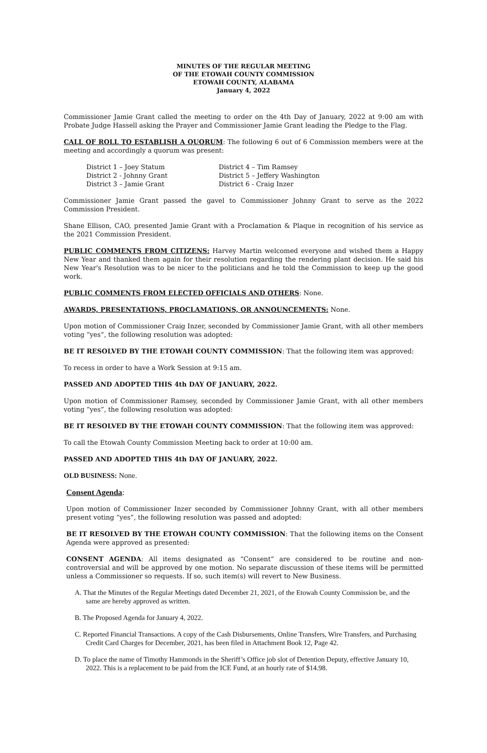MINUTES OF THE REGULAR MEETING
OF THE ETOWAH COUNTY COMMISSION
ETOWAH COUNTY, ALABAMA
January 4, 2022
Commissioner Jamie Grant called the meeting to order on the 4th Day of January, 2022 at 9:00 am with Probate Judge Hassell asking the Prayer and Commissioner Jamie Grant leading the Pledge to the Flag.
CALL OF ROLL TO ESTABLISH A QUORUM: The following 6 out of 6 Commission members were at the meeting and accordingly a quorum was present:
District 1 – Joey Statum
District 2 - Johnny Grant
District 3 – Jamie Grant
District 4 – Tim Ramsey
District 5 – Jeffery Washington
District 6 - Craig Inzer
Commissioner Jamie Grant passed the gavel to Commissioner Johnny Grant to serve as the 2022 Commission President.
Shane Ellison, CAO, presented Jamie Grant with a Proclamation & Plaque in recognition of his service as the 2021 Commission President.
PUBLIC COMMENTS FROM CITIZENS: Harvey Martin welcomed everyone and wished them a Happy New Year and thanked them again for their resolution regarding the rendering plant decision. He said his New Year's Resolution was to be nicer to the politicians and he told the Commission to keep up the good work.
PUBLIC COMMENTS FROM ELECTED OFFICIALS AND OTHERS: None.
AWARDS, PRESENTATIONS, PROCLAMATIONS, OR ANNOUNCEMENTS: None.
Upon motion of Commissioner Craig Inzer, seconded by Commissioner Jamie Grant, with all other members voting “yes”, the following resolution was adopted:
BE IT RESOLVED BY THE ETOWAH COUNTY COMMISSION: That the following item was approved:
To recess in order to have a Work Session at 9:15 am.
PASSED AND ADOPTED THIS 4th DAY OF JANUARY, 2022.
Upon motion of Commissioner Ramsey, seconded by Commissioner Jamie Grant, with all other members voting “yes”, the following resolution was adopted:
BE IT RESOLVED BY THE ETOWAH COUNTY COMMISSION: That the following item was approved:
To call the Etowah County Commission Meeting back to order at 10:00 am.
PASSED AND ADOPTED THIS 4th DAY OF JANUARY, 2022.
OLD BUSINESS: None.
Consent Agenda:
Upon motion of Commissioner Inzer seconded by Commissioner Johnny Grant, with all other members present voting “yes”, the following resolution was passed and adopted:
BE IT RESOLVED BY THE ETOWAH COUNTY COMMISSION: That the following items on the Consent Agenda were approved as presented:
CONSENT AGENDA: All items designated as “Consent” are considered to be routine and non-controversial and will be approved by one motion. No separate discussion of these items will be permitted unless a Commissioner so requests. If so, such item(s) will revert to New Business.
A. That the Minutes of the Regular Meetings dated December 21, 2021, of the Etowah County Commission be, and the same are hereby approved as written.
B. The Proposed Agenda for January 4, 2022.
C. Reported Financial Transactions. A copy of the Cash Disbursements, Online Transfers, Wire Transfers, and Purchasing Credit Card Charges for December, 2021, has been filed in Attachment Book 12, Page 42.
D. To place the name of Timothy Hammonds in the Sheriff’s Office job slot of Detention Deputy, effective January 10, 2022. This is a replacement to be paid from the ICE Fund, at an hourly rate of $14.98.